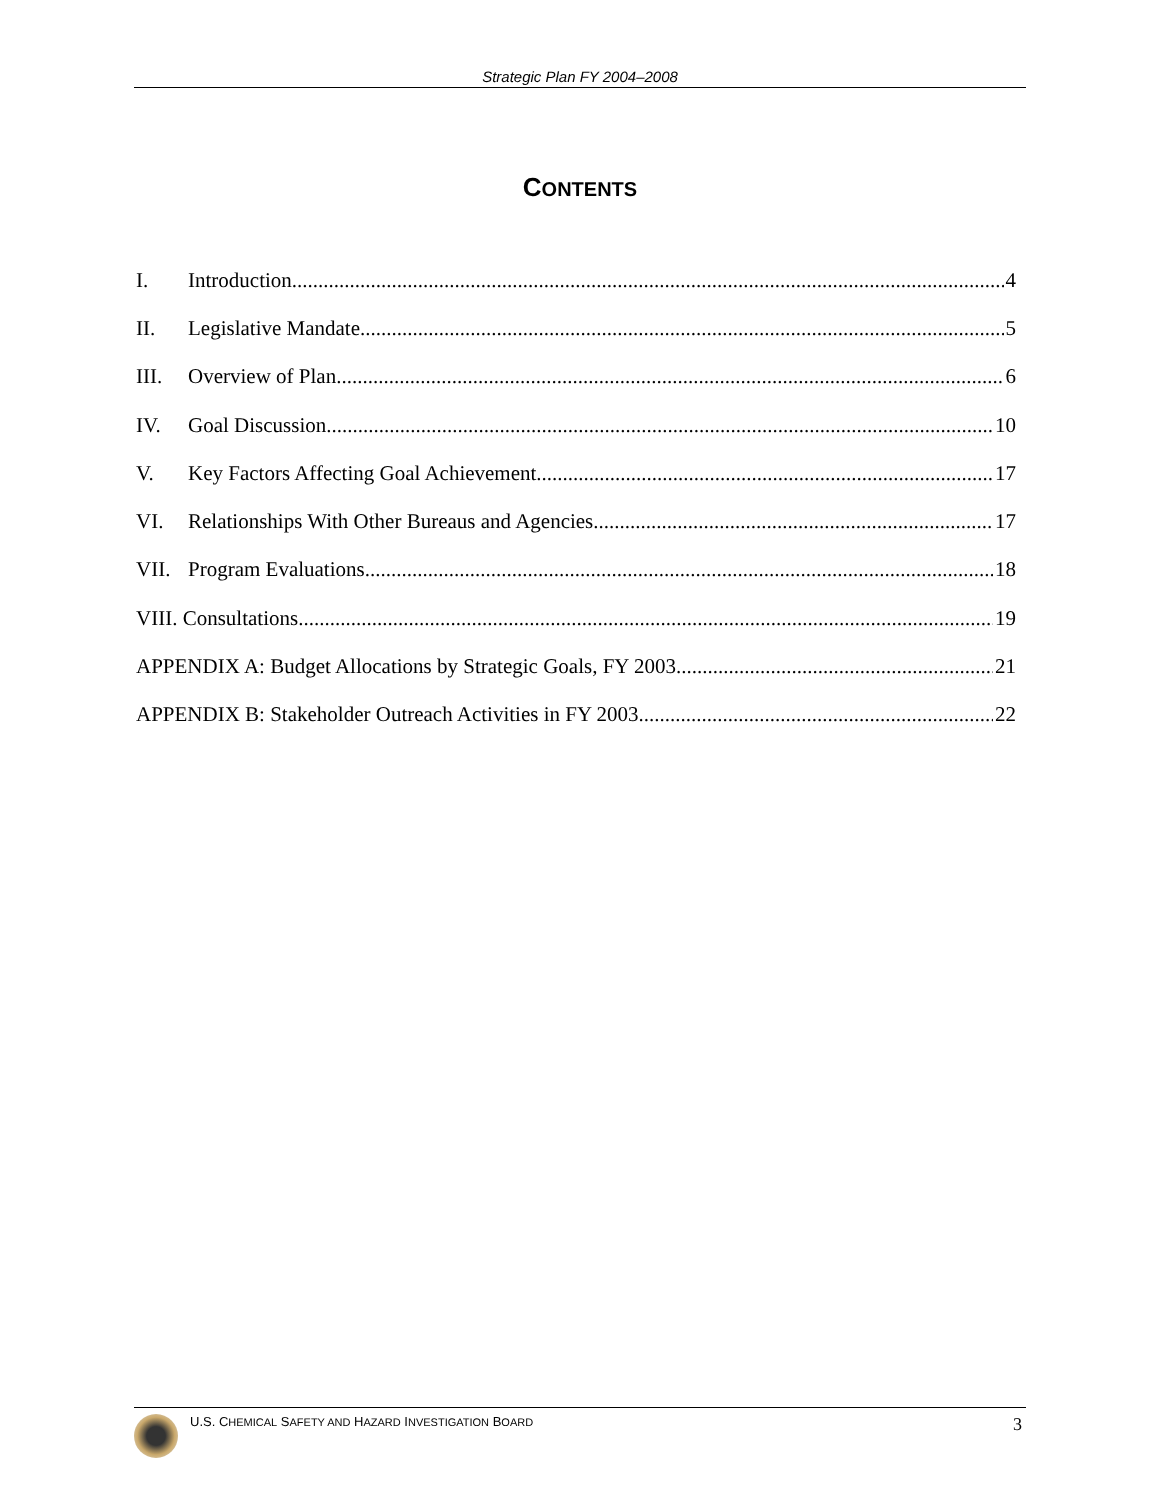Strategic Plan FY 2004–2008
CONTENTS
I. Introduction 4
II. Legislative Mandate 5
III. Overview of Plan 6
IV. Goal Discussion 10
V. Key Factors Affecting Goal Achievement 17
VI. Relationships With Other Bureaus and Agencies 17
VII. Program Evaluations 18
VIII. Consultations 19
APPENDIX A: Budget Allocations by Strategic Goals, FY 2003 21
APPENDIX B: Stakeholder Outreach Activities in FY 2003 22
U.S. CHEMICAL SAFETY AND HAZARD INVESTIGATION BOARD
3